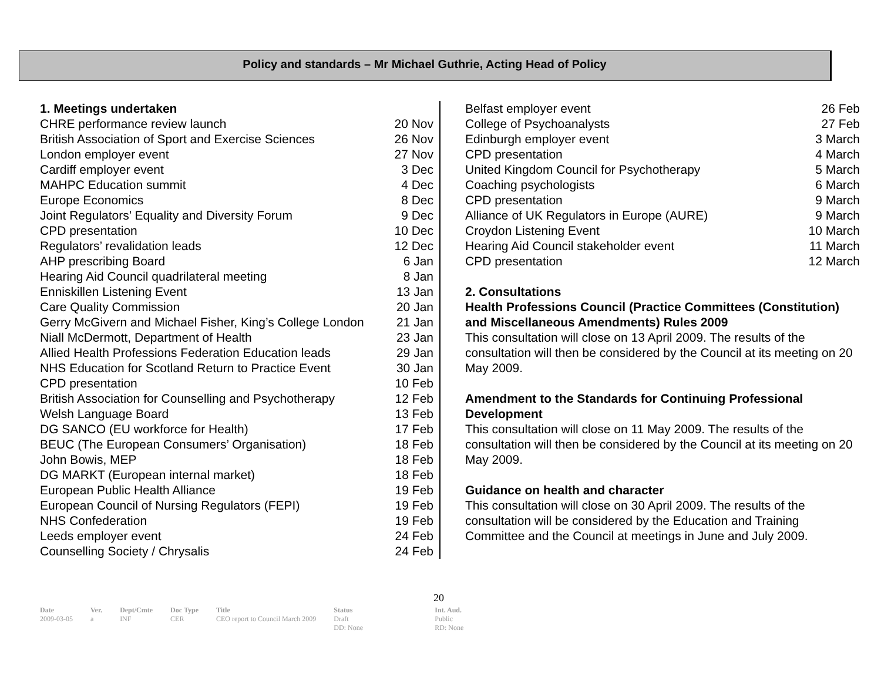Policy and standards – Mr Michael Guthrie, Acting Head of Policy
1. Meetings undertaken
| CHRE performance review launch | 20 Nov |
| British Association of Sport and Exercise Sciences | 26 Nov |
| London employer event | 27 Nov |
| Cardiff employer event | 3 Dec |
| MAHPC Education summit | 4 Dec |
| Europe Economics | 8 Dec |
| Joint Regulators’ Equality and Diversity Forum | 9 Dec |
| CPD presentation | 10 Dec |
| Regulators’ revalidation leads | 12 Dec |
| AHP prescribing Board | 6 Jan |
| Hearing Aid Council quadrilateral meeting | 8 Jan |
| Enniskillen Listening Event | 13 Jan |
| Care Quality Commission | 20 Jan |
| Gerry McGivern and Michael Fisher, King’s College London | 21 Jan |
| Niall McDermott, Department of Health | 23 Jan |
| Allied Health Professions Federation Education leads | 29 Jan |
| NHS Education for Scotland Return to Practice Event | 30 Jan |
| CPD presentation | 10 Feb |
| British Association for Counselling and Psychotherapy | 12 Feb |
| Welsh Language Board | 13 Feb |
| DG SANCO (EU workforce for Health) | 17 Feb |
| BEUC (The European Consumers’ Organisation) | 18 Feb |
| John Bowis, MEP | 18 Feb |
| DG MARKT (European internal market) | 18 Feb |
| European Public Health Alliance | 19 Feb |
| European Council of Nursing Regulators (FEPI) | 19 Feb |
| NHS Confederation | 19 Feb |
| Leeds employer event | 24 Feb |
| Counselling Society / Chrysalis | 24 Feb |
| Belfast employer event | 26 Feb |
| College of Psychoanalysts | 27 Feb |
| Edinburgh employer event | 3 March |
| CPD presentation | 4 March |
| United Kingdom Council for Psychotherapy | 5 March |
| Coaching psychologists | 6 March |
| CPD presentation | 9 March |
| Alliance of UK Regulators in Europe (AURE) | 9 March |
| Croydon Listening Event | 10 March |
| Hearing Aid Council stakeholder event | 11 March |
| CPD presentation | 12 March |
2. Consultations
Health Professions Council (Practice Committees (Constitution) and Miscellaneous Amendments) Rules 2009
This consultation will close on 13 April 2009. The results of the consultation will then be considered by the Council at its meeting on 20 May 2009.
Amendment to the Standards for Continuing Professional Development
This consultation will close on 11 May 2009. The results of the consultation will then be considered by the Council at its meeting on 20 May 2009.
Guidance on health and character
This consultation will close on 30 April 2009. The results of the consultation will be considered by the Education and Training Committee and the Council at meetings in June and July 2009.
20
| Date | Ver. | Dept/Cmte | Doc Type | Title | Status | Int. Aud. |
| 2009-03-05 | a | INF | CER | CEO report to Council March 2009 | Draft DD: None | Public RD: None |